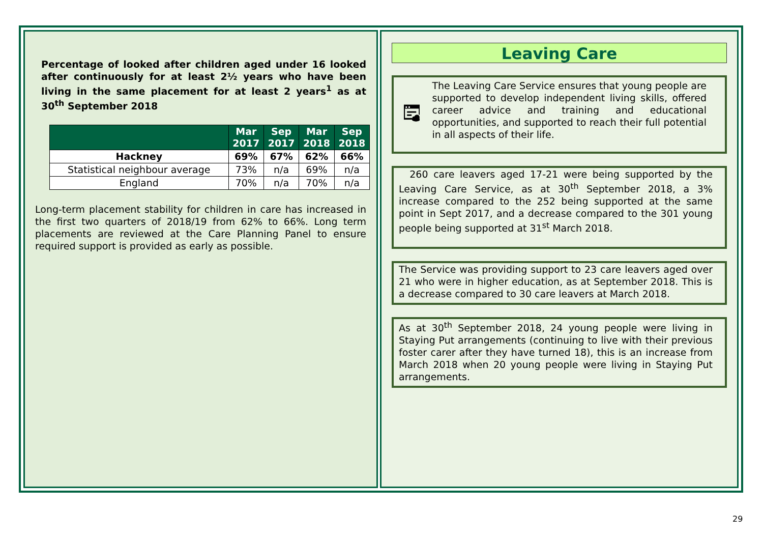Percentage of looked after children aged under 16 looked after continuously for at least 2½ years who have been living in the same placement for at least 2 years<sup>1</sup> as at 30<sup>th</sup> September 2018
| | Mar 2017 | Sep 2017 | Mar 2018 | Sep 2018 |
| --- | --- | --- | --- | --- |
| Hackney | 69% | 67% | 62% | 66% |
| Statistical neighbour average | 73% | n/a | 69% | n/a |
| England | 70% | n/a | 70% | n/a |
Long-term placement stability for children in care has increased in the first two quarters of 2018/19 from 62% to 66%. Long term placements are reviewed at the Care Planning Panel to ensure required support is provided as early as possible.
Leaving Care
The Leaving Care Service ensures that young people are supported to develop independent living skills, offered career advice and training and educational opportunities, and supported to reach their full potential in all aspects of their life.
260 care leavers aged 17-21 were being supported by the Leaving Care Service, as at 30<sup>th</sup> September 2018, a 3% increase compared to the 252 being supported at the same point in Sept 2017, and a decrease compared to the 301 young people being supported at 31<sup>st</sup> March 2018.
The Service was providing support to 23 care leavers aged over 21 who were in higher education, as at September 2018. This is a decrease compared to 30 care leavers at March 2018.
As at 30<sup>th</sup> September 2018, 24 young people were living in Staying Put arrangements (continuing to live with their previous foster carer after they have turned 18), this is an increase from March 2018 when 20 young people were living in Staying Put arrangements.
29